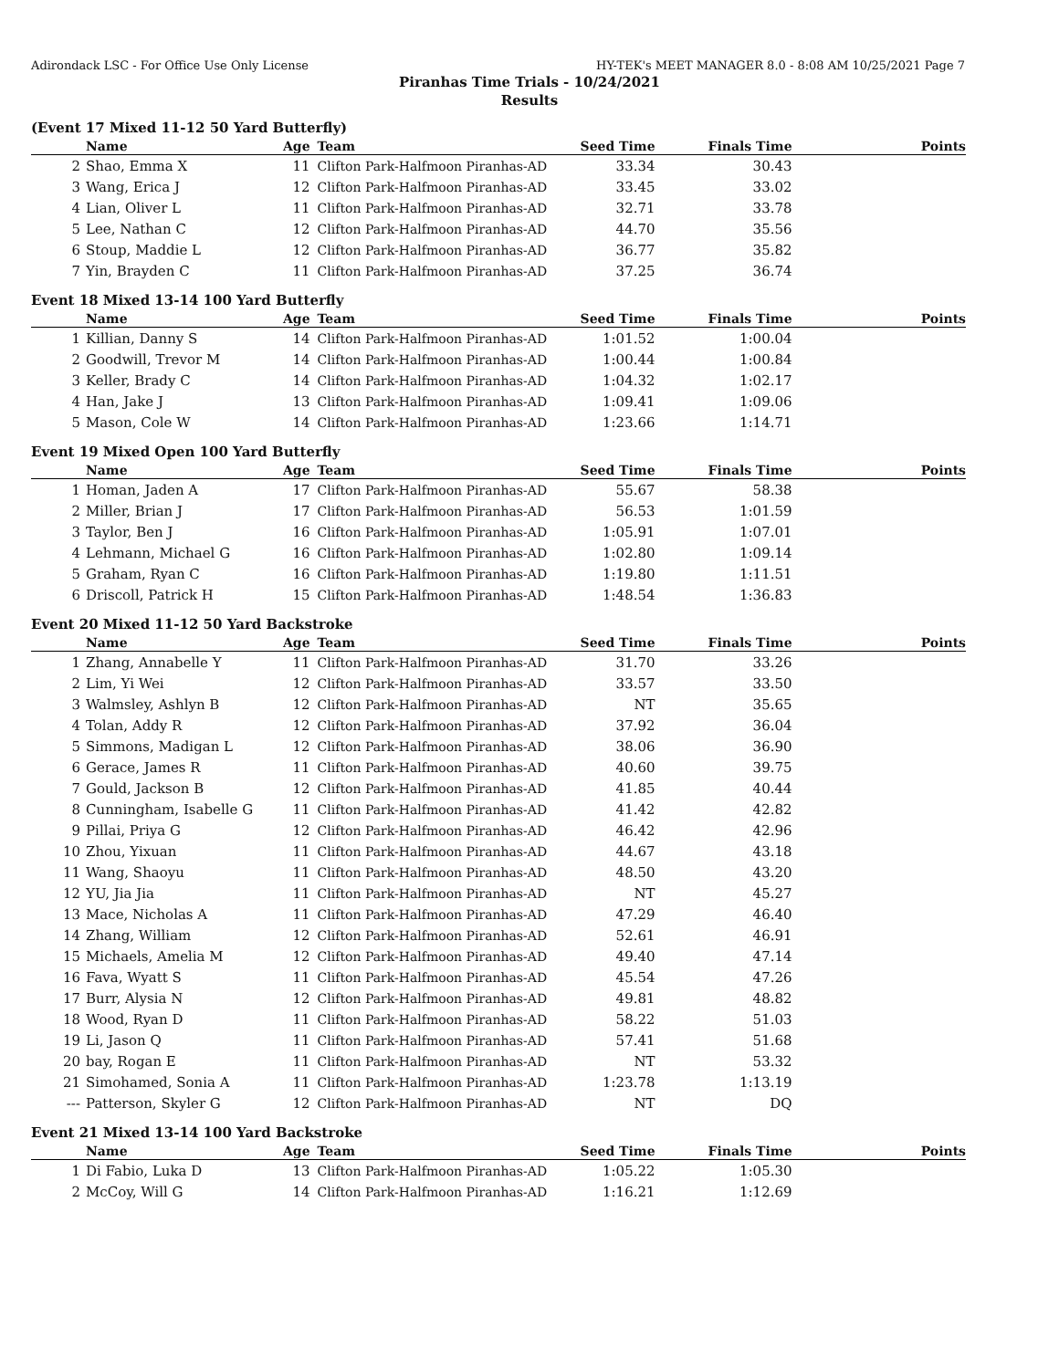Adirondack LSC - For Office Use Only License HY-TEK's MEET MANAGER 8.0 - 8:08 AM 10/25/2021 Page 7
Piranhas Time Trials - 10/24/2021
Results
(Event 17 Mixed 11-12 50 Yard Butterfly)
| | Name | Age | Team | Seed Time | Finals Time | Points |
| --- | --- | --- | --- | --- | --- | --- |
| 2 | Shao, Emma X | 11 | Clifton Park-Halfmoon Piranhas-AD | 33.34 | 30.43 | |
| 3 | Wang, Erica J | 12 | Clifton Park-Halfmoon Piranhas-AD | 33.45 | 33.02 | |
| 4 | Lian, Oliver L | 11 | Clifton Park-Halfmoon Piranhas-AD | 32.71 | 33.78 | |
| 5 | Lee, Nathan C | 12 | Clifton Park-Halfmoon Piranhas-AD | 44.70 | 35.56 | |
| 6 | Stoup, Maddie L | 12 | Clifton Park-Halfmoon Piranhas-AD | 36.77 | 35.82 | |
| 7 | Yin, Brayden C | 11 | Clifton Park-Halfmoon Piranhas-AD | 37.25 | 36.74 | |
Event 18 Mixed 13-14 100 Yard Butterfly
| | Name | Age | Team | Seed Time | Finals Time | Points |
| --- | --- | --- | --- | --- | --- | --- |
| 1 | Killian, Danny S | 14 | Clifton Park-Halfmoon Piranhas-AD | 1:01.52 | 1:00.04 | |
| 2 | Goodwill, Trevor M | 14 | Clifton Park-Halfmoon Piranhas-AD | 1:00.44 | 1:00.84 | |
| 3 | Keller, Brady C | 14 | Clifton Park-Halfmoon Piranhas-AD | 1:04.32 | 1:02.17 | |
| 4 | Han, Jake J | 13 | Clifton Park-Halfmoon Piranhas-AD | 1:09.41 | 1:09.06 | |
| 5 | Mason, Cole W | 14 | Clifton Park-Halfmoon Piranhas-AD | 1:23.66 | 1:14.71 | |
Event 19 Mixed Open 100 Yard Butterfly
| | Name | Age | Team | Seed Time | Finals Time | Points |
| --- | --- | --- | --- | --- | --- | --- |
| 1 | Homan, Jaden A | 17 | Clifton Park-Halfmoon Piranhas-AD | 55.67 | 58.38 | |
| 2 | Miller, Brian J | 17 | Clifton Park-Halfmoon Piranhas-AD | 56.53 | 1:01.59 | |
| 3 | Taylor, Ben J | 16 | Clifton Park-Halfmoon Piranhas-AD | 1:05.91 | 1:07.01 | |
| 4 | Lehmann, Michael G | 16 | Clifton Park-Halfmoon Piranhas-AD | 1:02.80 | 1:09.14 | |
| 5 | Graham, Ryan C | 16 | Clifton Park-Halfmoon Piranhas-AD | 1:19.80 | 1:11.51 | |
| 6 | Driscoll, Patrick H | 15 | Clifton Park-Halfmoon Piranhas-AD | 1:48.54 | 1:36.83 | |
Event 20 Mixed 11-12 50 Yard Backstroke
| | Name | Age | Team | Seed Time | Finals Time | Points |
| --- | --- | --- | --- | --- | --- | --- |
| 1 | Zhang, Annabelle Y | 11 | Clifton Park-Halfmoon Piranhas-AD | 31.70 | 33.26 | |
| 2 | Lim, Yi Wei | 12 | Clifton Park-Halfmoon Piranhas-AD | 33.57 | 33.50 | |
| 3 | Walmsley, Ashlyn B | 12 | Clifton Park-Halfmoon Piranhas-AD | NT | 35.65 | |
| 4 | Tolan, Addy R | 12 | Clifton Park-Halfmoon Piranhas-AD | 37.92 | 36.04 | |
| 5 | Simmons, Madigan L | 12 | Clifton Park-Halfmoon Piranhas-AD | 38.06 | 36.90 | |
| 6 | Gerace, James R | 11 | Clifton Park-Halfmoon Piranhas-AD | 40.60 | 39.75 | |
| 7 | Gould, Jackson B | 12 | Clifton Park-Halfmoon Piranhas-AD | 41.85 | 40.44 | |
| 8 | Cunningham, Isabelle G | 11 | Clifton Park-Halfmoon Piranhas-AD | 41.42 | 42.82 | |
| 9 | Pillai, Priya G | 12 | Clifton Park-Halfmoon Piranhas-AD | 46.42 | 42.96 | |
| 10 | Zhou, Yixuan | 11 | Clifton Park-Halfmoon Piranhas-AD | 44.67 | 43.18 | |
| 11 | Wang, Shaoyu | 11 | Clifton Park-Halfmoon Piranhas-AD | 48.50 | 43.20 | |
| 12 | YU, Jia Jia | 11 | Clifton Park-Halfmoon Piranhas-AD | NT | 45.27 | |
| 13 | Mace, Nicholas A | 11 | Clifton Park-Halfmoon Piranhas-AD | 47.29 | 46.40 | |
| 14 | Zhang, William | 12 | Clifton Park-Halfmoon Piranhas-AD | 52.61 | 46.91 | |
| 15 | Michaels, Amelia M | 12 | Clifton Park-Halfmoon Piranhas-AD | 49.40 | 47.14 | |
| 16 | Fava, Wyatt S | 11 | Clifton Park-Halfmoon Piranhas-AD | 45.54 | 47.26 | |
| 17 | Burr, Alysia N | 12 | Clifton Park-Halfmoon Piranhas-AD | 49.81 | 48.82 | |
| 18 | Wood, Ryan D | 11 | Clifton Park-Halfmoon Piranhas-AD | 58.22 | 51.03 | |
| 19 | Li, Jason Q | 11 | Clifton Park-Halfmoon Piranhas-AD | 57.41 | 51.68 | |
| 20 | bay, Rogan E | 11 | Clifton Park-Halfmoon Piranhas-AD | NT | 53.32 | |
| 21 | Simohamed, Sonia A | 11 | Clifton Park-Halfmoon Piranhas-AD | 1:23.78 | 1:13.19 | |
| --- | Patterson, Skyler G | 12 | Clifton Park-Halfmoon Piranhas-AD | NT | DQ | |
Event 21 Mixed 13-14 100 Yard Backstroke
| | Name | Age | Team | Seed Time | Finals Time | Points |
| --- | --- | --- | --- | --- | --- | --- |
| 1 | Di Fabio, Luka D | 13 | Clifton Park-Halfmoon Piranhas-AD | 1:05.22 | 1:05.30 | |
| 2 | McCoy, Will G | 14 | Clifton Park-Halfmoon Piranhas-AD | 1:16.21 | 1:12.69 | |